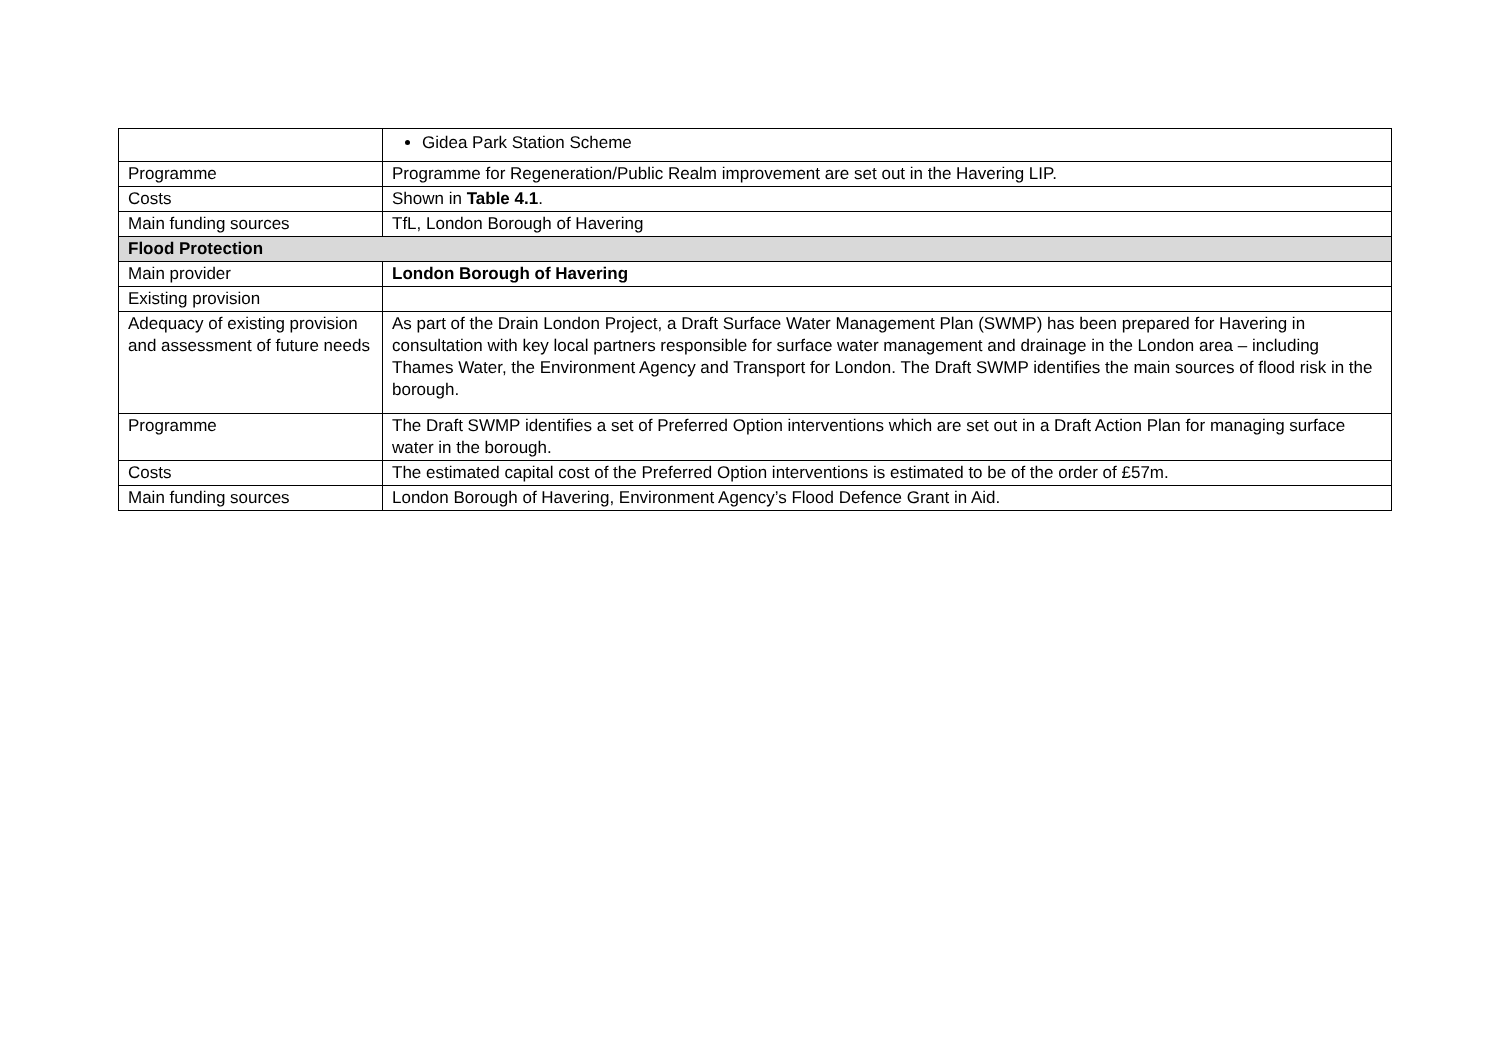| | Gidea Park Station Scheme |
| Programme | Programme for Regeneration/Public Realm improvement are set out in the Havering LIP. |
| Costs | Shown in Table 4.1 . |
| Main funding sources | TfL, London Borough of Havering |
| Flood Protection | |
| Main provider | London Borough of Havering |
| Existing provision | |
| Adequacy of existing provision and assessment of future needs | As part of the Drain London Project, a Draft Surface Water Management Plan (SWMP) has been prepared for Havering in consultation with key local partners responsible for surface water management and drainage in the London area – including Thames Water, the Environment Agency and Transport for London. The Draft SWMP identifies the main sources of flood risk in the borough. |
| Programme | The Draft SWMP identifies a set of Preferred Option interventions which are set out in a Draft Action Plan for managing surface water in the borough. |
| Costs | The estimated capital cost of the Preferred Option interventions is estimated to be of the order of £57m. |
| Main funding sources | London Borough of Havering, Environment Agency’s Flood Defence Grant in Aid. |